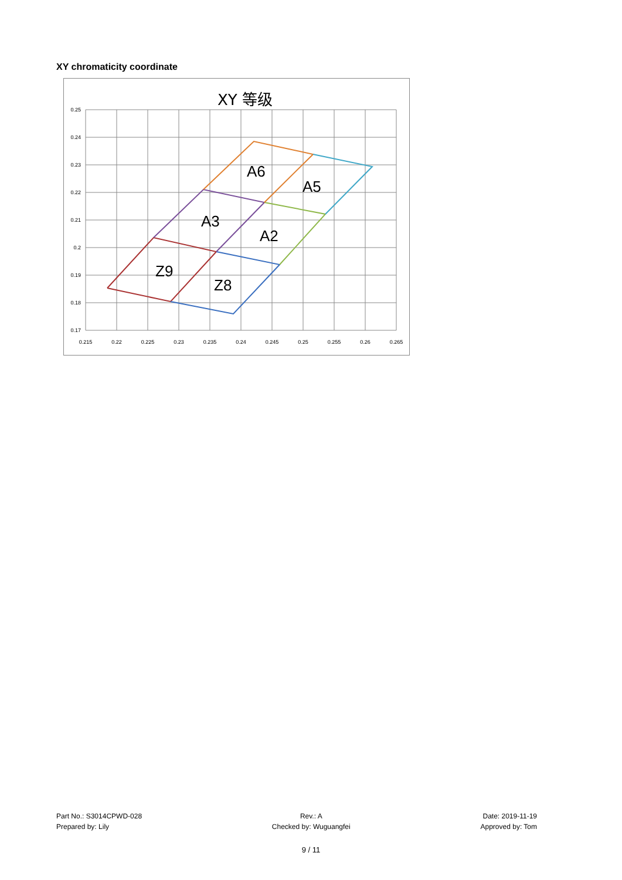XY chromaticity coordinate
XY 等级
0.25
0.24
0.23
0.22
0.21
0.2
0.19
0.18
0.17
0.215
0.22
0.225
0.23
0.235
0.24
0.245
0.25
0.255
0.26
0.265
A6
A5
A3
A2
Z9
Z8
Part No.: S3014CPWD-028
Prepared by: Lily
Rev.: A
Checked by: Wuguangfei
Date: 2019-11-19
Approved by: Tom
9 / 11